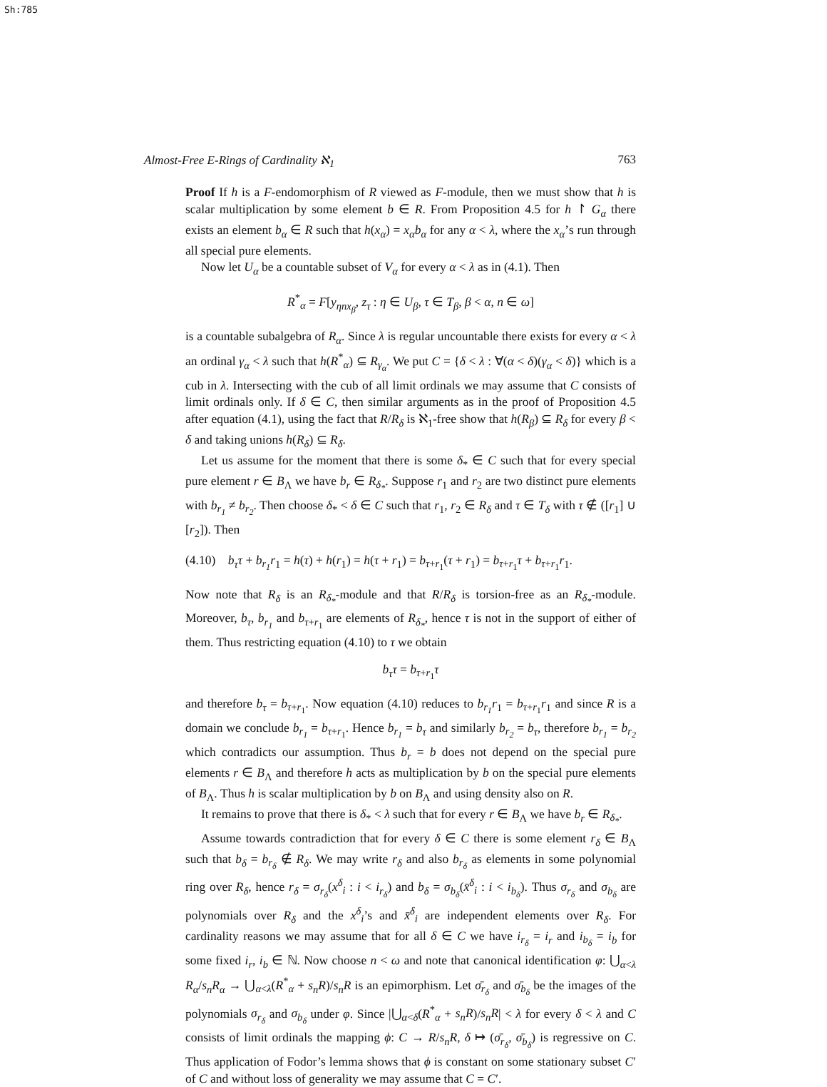Sh:785
Almost-Free E-Rings of Cardinality ℵ<sub>1</sub> 763
Proof If h is a F-endomorphism of R viewed as F-module, then we must show that h is scalar multiplication by some element b ∈ R. From Proposition 4.5 for h ↾ G<sub>α</sub> there exists an element b<sub>α</sub> ∈ R such that h(x<sub>α</sub>) = x<sub>α</sub>b<sub>α</sub> for any α < λ, where the x<sub>α</sub>’s run through all special pure elements.
Now let U<sub>α</sub> be a countable subset of V<sub>α</sub> for every α < λ as in (4.1). Then
R<sup>*</sup><sub>α</sub> = F[y<sub>ηnx<sub>β</sub></sub>, z<sub>τ</sub> : η ∈ U<sub>β</sub>, τ ∈ T<sub>β</sub>, β < α, n ∈ ω]
is a countable subalgebra of R<sub>α</sub>. Since λ is regular uncountable there exists for every α < λ an ordinal γ<sub>α</sub> < λ such that h(R<sup>*</sup><sub>α</sub>) ⊆ R<sub>γ<sub>α</sub></sub>. We put C = {δ < λ : ∀(α < δ)(γ<sub>α</sub> < δ)} which is a cub in λ. Intersecting with the cub of all limit ordinals we may assume that C consists of limit ordinals only. If δ ∈ C, then similar arguments as in the proof of Proposition 4.5 after equation (4.1), using the fact that R/R<sub>δ</sub> is ℵ<sub>1</sub>-free show that h(R<sub>β</sub>) ⊆ R<sub>δ</sub> for every β < δ and taking unions h(R<sub>δ</sub>) ⊆ R<sub>δ</sub>.
Let us assume for the moment that there is some δ<sub>*</sub> ∈ C such that for every special pure element r ∈ B<sub>Λ</sub> we have b<sub>r</sub> ∈ R<sub>δ<sub>*</sub></sub>. Suppose r<sub>1</sub> and r<sub>2</sub> are two distinct pure elements with b<sub>r<sub>1</sub></sub> ≠ b<sub>r<sub>2</sub></sub>. Then choose δ<sub>*</sub> < δ ∈ C such that r<sub>1</sub>, r<sub>2</sub> ∈ R<sub>δ</sub> and τ ∈ T<sub>δ</sub> with τ ∉ ([r<sub>1</sub>] ∪ [r<sub>2</sub>]). Then
(4.10) b<sub>τ</sub>τ + b<sub>r<sub>1</sub></sub>r<sub>1</sub> = h(τ) + h(r<sub>1</sub>) = h(τ + r<sub>1</sub>) = b<sub>τ+r<sub>1</sub></sub>(τ + r<sub>1</sub>) = b<sub>τ+r<sub>1</sub></sub>τ + b<sub>τ+r<sub>1</sub></sub>r<sub>1</sub>.
Now note that R<sub>δ</sub> is an R<sub>δ<sub>*</sub></sub>-module and that R/R<sub>δ</sub> is torsion-free as an R<sub>δ<sub>*</sub></sub>-module. Moreover, b<sub>τ</sub>, b<sub>r<sub>1</sub></sub> and b<sub>τ+r<sub>1</sub></sub> are elements of R<sub>δ<sub>*</sub></sub>, hence τ is not in the support of either of them. Thus restricting equation (4.10) to τ we obtain
b<sub>τ</sub>τ = b<sub>τ+r<sub>1</sub></sub>τ
and therefore b<sub>τ</sub> = b<sub>τ+r<sub>1</sub></sub>. Now equation (4.10) reduces to b<sub>r<sub>1</sub></sub>r<sub>1</sub> = b<sub>τ+r<sub>1</sub></sub>r<sub>1</sub> and since R is a domain we conclude b<sub>r<sub>1</sub></sub> = b<sub>τ+r<sub>1</sub></sub>. Hence b<sub>r<sub>1</sub></sub> = b<sub>τ</sub> and similarly b<sub>r<sub>2</sub></sub> = b<sub>τ</sub>, therefore b<sub>r<sub>1</sub></sub> = b<sub>r<sub>2</sub></sub> which contradicts our assumption. Thus b<sub>r</sub> = b does not depend on the special pure elements r ∈ B<sub>Λ</sub> and therefore h acts as multiplication by b on the special pure elements of B<sub>Λ</sub>. Thus h is scalar multiplication by b on B<sub>Λ</sub> and using density also on R.
It remains to prove that there is δ<sub>*</sub> < λ such that for every r ∈ B<sub>Λ</sub> we have b<sub>r</sub> ∈ R<sub>δ<sub>*</sub></sub>.
Assume towards contradiction that for every δ ∈ C there is some element r<sub>δ</sub> ∈ B<sub>Λ</sub> such that b<sub>δ</sub> = b<sub>r<sub>δ</sub></sub> ∉ R<sub>δ</sub>. We may write r<sub>δ</sub> and also b<sub>r<sub>δ</sub></sub> as elements in some polynomial ring over R<sub>δ</sub>, hence r<sub>δ</sub> = σ<sub>r<sub>δ</sub></sub>(x<sup>δ</sup><sub>i</sub> : i < i<sub>r<sub>δ</sub></sub>) and b<sub>δ</sub> = σ<sub>b<sub>δ</sub></sub>(x̄<sup>δ</sup><sub>i</sub> : i < i<sub>b<sub>δ</sub></sub>). Thus σ<sub>r<sub>δ</sub></sub> and σ<sub>b<sub>δ</sub></sub> are polynomials over R<sub>δ</sub> and the x<sup>δ</sup><sub>i</sub>’s and x̄<sup>δ</sup><sub>i</sub> are independent elements over R<sub>δ</sub>. For cardinality reasons we may assume that for all δ ∈ C we have i<sub>r<sub>δ</sub></sub> = i<sub>r</sub> and i<sub>b<sub>δ</sub></sub> = i<sub>b</sub> for some fixed i<sub>r</sub>, i<sub>b</sub> ∈ ℕ. Now choose n < ω and note that canonical identification φ: ⋃<sub>α<λ</sub> R<sub>α</sub>/s<sub>n</sub>R<sub>α</sub> → ⋃<sub>α<λ</sub>(R<sup>*</sup><sub>α</sub> + s<sub>n</sub>R)/s<sub>n</sub>R is an epimorphism. Let σ̄<sub>r<sub>δ</sub></sub> and σ̄<sub>b<sub>δ</sub></sub> be the images of the polynomials σ<sub>r<sub>δ</sub></sub> and σ<sub>b<sub>δ</sub></sub> under φ. Since |⋃<sub>α<δ</sub>(R<sup>*</sup><sub>α</sub> + s<sub>n</sub>R)/s<sub>n</sub>R| < λ for every δ < λ and C consists of limit ordinals the mapping ϕ: C → R/s<sub>n</sub>R, δ ↦ (σ̄<sub>r<sub>δ</sub></sub>, σ̄<sub>b<sub>δ</sub></sub>) is regressive on C. Thus application of Fodor’s lemma shows that ϕ is constant on some stationary subset C′ of C and without loss of generality we may assume that C = C′.